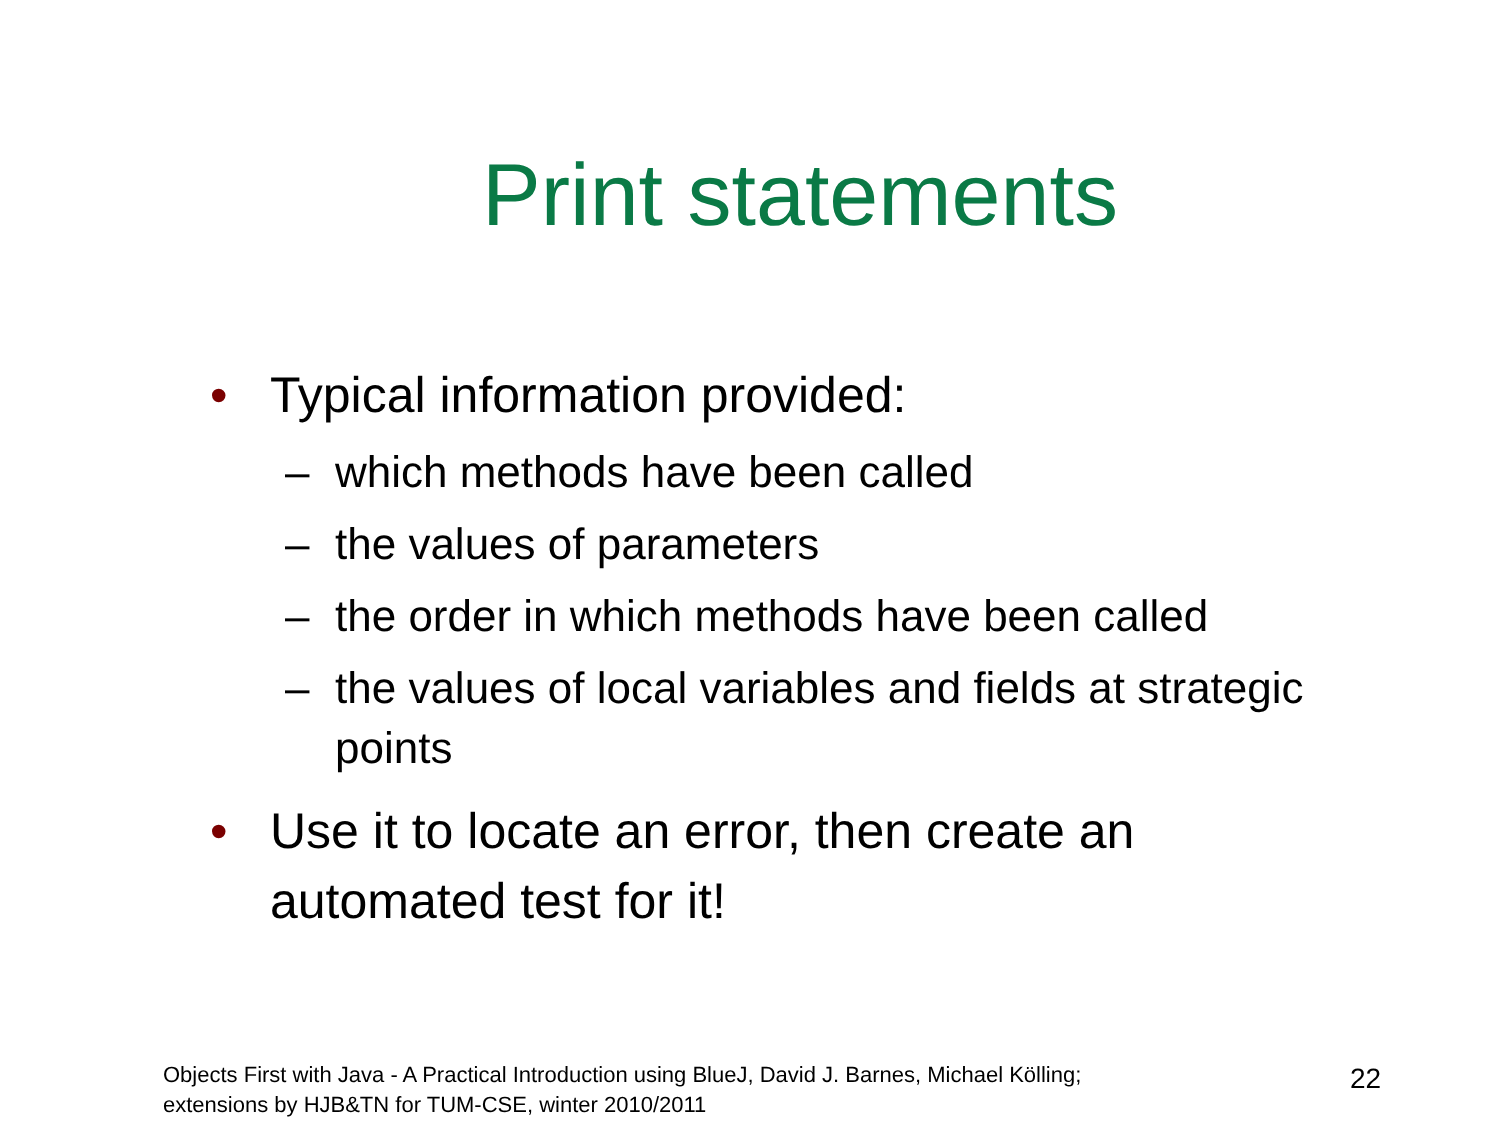Print statements
• Typical information provided:
– which methods have been called
– the values of parameters
– the order in which methods have been called
– the values of local variables and fields at strategic points
• Use it to locate an error, then create an automated test for it!
Objects First with Java - A Practical Introduction using BlueJ, David J. Barnes, Michael Kölling;
extensions by HJB&TN for TUM-CSE, winter 2010/2011
22